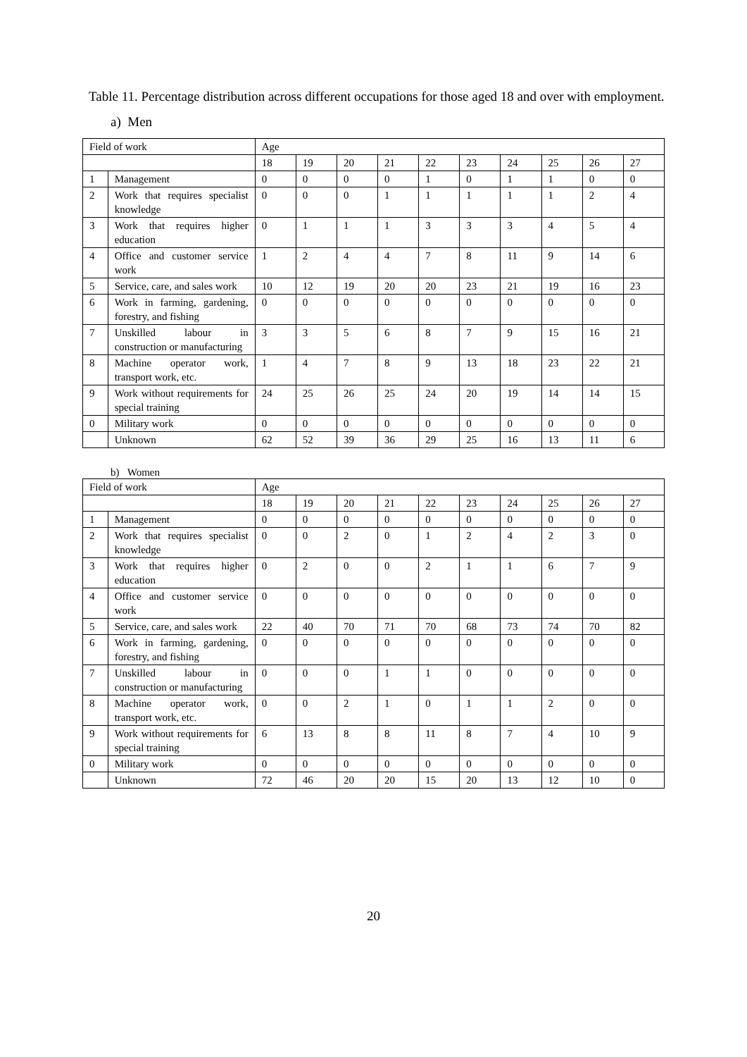Table 11. Percentage distribution across different occupations for those aged 18 and over with employment.
a) Men
| Field of work | | Age | | | | | | | | | |
| --- | --- | --- | --- | --- | --- | --- | --- | --- | --- | --- | --- |
| | | 18 | 19 | 20 | 21 | 22 | 23 | 24 | 25 | 26 | 27 |
| 1 | Management | 0 | 0 | 0 | 0 | 1 | 0 | 1 | 1 | 0 | 0 |
| 2 | Work that requires specialist knowledge | 0 | 0 | 0 | 1 | 1 | 1 | 1 | 1 | 2 | 4 |
| 3 | Work that requires higher education | 0 | 1 | 1 | 1 | 3 | 3 | 3 | 4 | 5 | 4 |
| 4 | Office and customer service work | 1 | 2 | 4 | 4 | 7 | 8 | 11 | 9 | 14 | 6 |
| 5 | Service, care, and sales work | 10 | 12 | 19 | 20 | 20 | 23 | 21 | 19 | 16 | 23 |
| 6 | Work in farming, gardening, forestry, and fishing | 0 | 0 | 0 | 0 | 0 | 0 | 0 | 0 | 0 | 0 |
| 7 | Unskilled labour in construction or manufacturing | 3 | 3 | 5 | 6 | 8 | 7 | 9 | 15 | 16 | 21 |
| 8 | Machine operator work, transport work, etc. | 1 | 4 | 7 | 8 | 9 | 13 | 18 | 23 | 22 | 21 |
| 9 | Work without requirements for special training | 24 | 25 | 26 | 25 | 24 | 20 | 19 | 14 | 14 | 15 |
| 0 | Military work | 0 | 0 | 0 | 0 | 0 | 0 | 0 | 0 | 0 | 0 |
| | Unknown | 62 | 52 | 39 | 36 | 29 | 25 | 16 | 13 | 11 | 6 |
b) Women
| Field of work | | Age | | | | | | | | | |
| --- | --- | --- | --- | --- | --- | --- | --- | --- | --- | --- | --- |
| | | 18 | 19 | 20 | 21 | 22 | 23 | 24 | 25 | 26 | 27 |
| 1 | Management | 0 | 0 | 0 | 0 | 0 | 0 | 0 | 0 | 0 | 0 |
| 2 | Work that requires specialist knowledge | 0 | 0 | 2 | 0 | 1 | 2 | 4 | 2 | 3 | 0 |
| 3 | Work that requires higher education | 0 | 2 | 0 | 0 | 2 | 1 | 1 | 6 | 7 | 9 |
| 4 | Office and customer service work | 0 | 0 | 0 | 0 | 0 | 0 | 0 | 0 | 0 | 0 |
| 5 | Service, care, and sales work | 22 | 40 | 70 | 71 | 70 | 68 | 73 | 74 | 70 | 82 |
| 6 | Work in farming, gardening, forestry, and fishing | 0 | 0 | 0 | 0 | 0 | 0 | 0 | 0 | 0 | 0 |
| 7 | Unskilled labour in construction or manufacturing | 0 | 0 | 0 | 1 | 1 | 0 | 0 | 0 | 0 | 0 |
| 8 | Machine operator work, transport work, etc. | 0 | 0 | 2 | 1 | 0 | 1 | 1 | 2 | 0 | 0 |
| 9 | Work without requirements for special training | 6 | 13 | 8 | 8 | 11 | 8 | 7 | 4 | 10 | 9 |
| 0 | Military work | 0 | 0 | 0 | 0 | 0 | 0 | 0 | 0 | 0 | 0 |
| | Unknown | 72 | 46 | 20 | 20 | 15 | 20 | 13 | 12 | 10 | 0 |
20